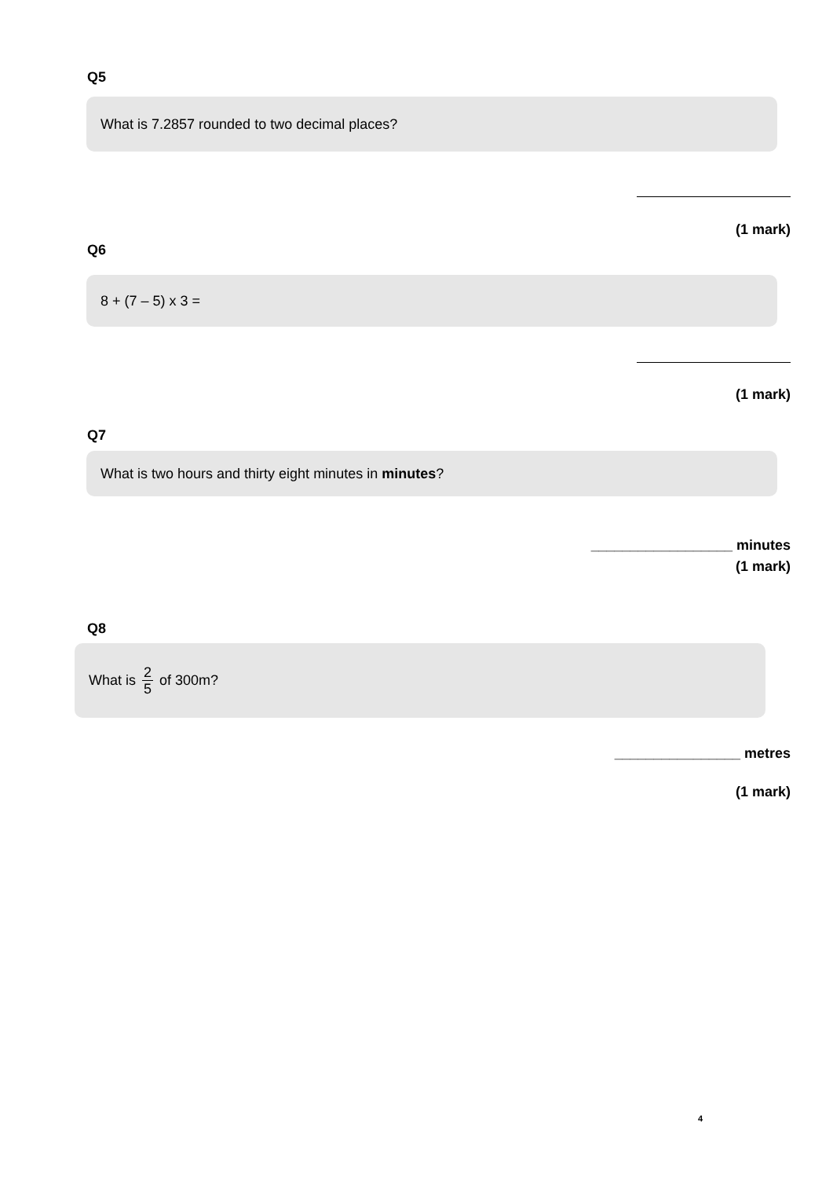Q5
What is 7.2857 rounded to two decimal places?
(1 mark)
Q6
8 + (7 – 5) x 3 =
(1 mark)
Q7
What is two hours and thirty eight minutes in minutes?
__________________ minutes
(1 mark)
Q8
What is 2 5 of 300m?
________________ metres
(1 mark)
4